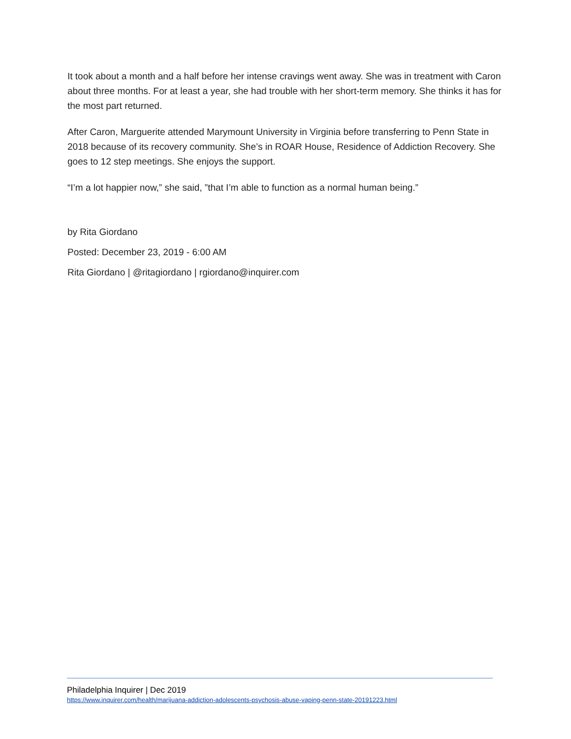It took about a month and a half before her intense cravings went away. She was in treatment with Caron about three months. For at least a year, she had trouble with her short-term memory. She thinks it has for the most part returned.
After Caron, Marguerite attended Marymount University in Virginia before transferring to Penn State in 2018 because of its recovery community. She’s in ROAR House, Residence of Addiction Recovery. She goes to 12 step meetings. She enjoys the support.
“I’m a lot happier now,” she said, ”that I’m able to function as a normal human being.”
by Rita Giordano
Posted: December 23, 2019 - 6:00 AM
Rita Giordano | @ritagiordano | rgiordano@inquirer.com
Philadelphia Inquirer | Dec 2019
https://www.inquirer.com/health/marijuana-addiction-adolescents-psychosis-abuse-vaping-penn-state-20191223.html